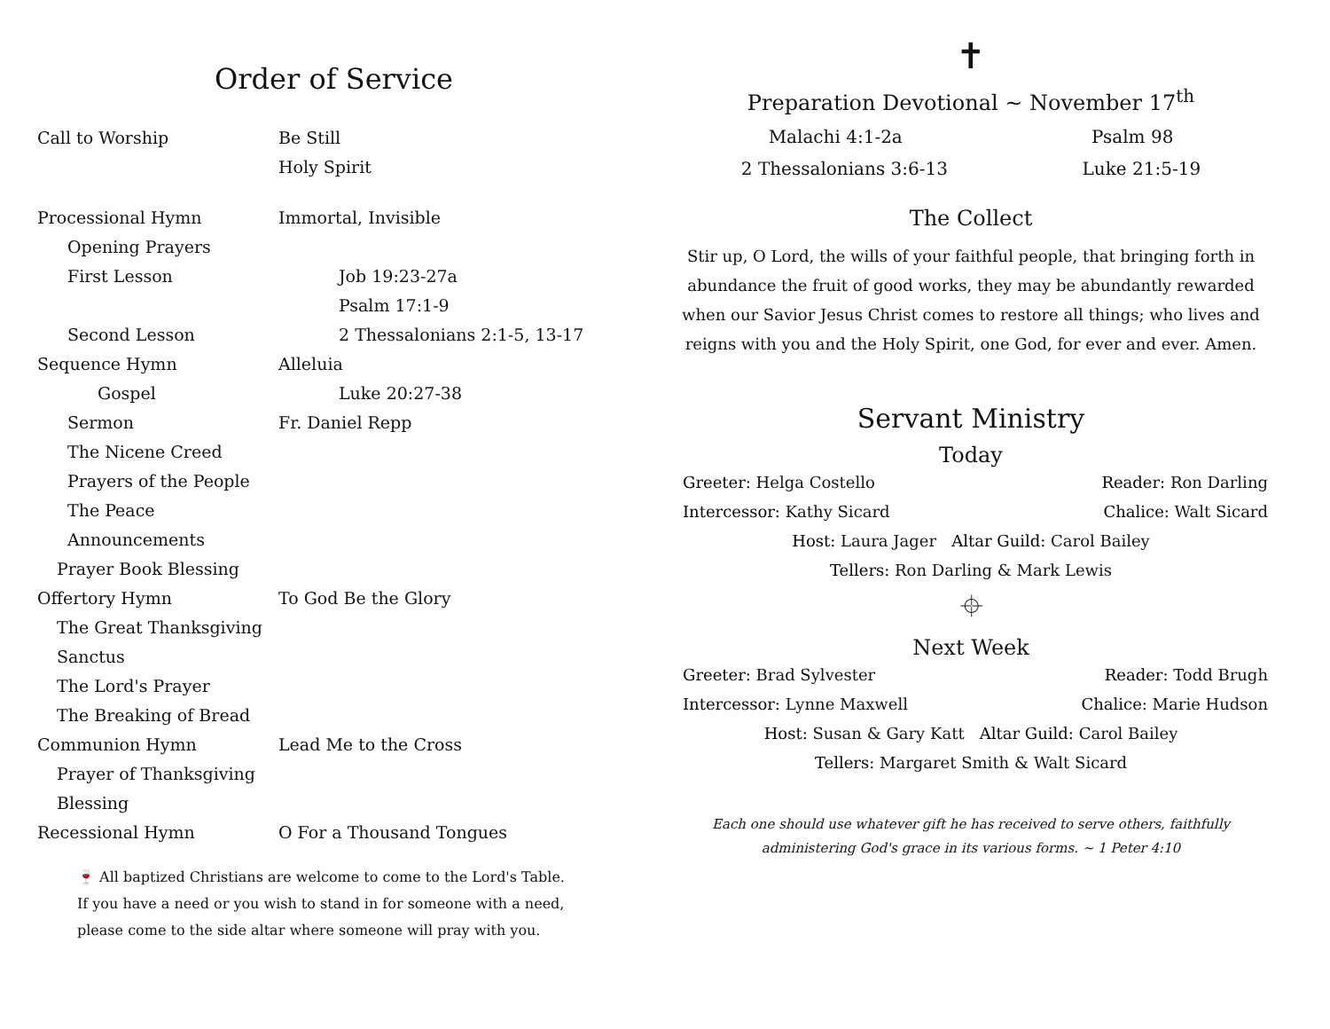Order of Service
Call to Worship Be Still
Holy Spirit
Processional Hymn Immortal, Invisible
Opening Prayers
First Lesson Job 19:23-27a
Psalm 17:1-9
Second Lesson 2 Thessalonians 2:1-5, 13-17
Sequence Hymn Alleluia
Gospel Luke 20:27-38
Sermon Fr. Daniel Repp
The Nicene Creed
Prayers of the People
The Peace
Announcements
Prayer Book Blessing
Offertory Hymn To God Be the Glory
The Great Thanksgiving
Sanctus
The Lord's Prayer
The Breaking of Bread
Communion Hymn Lead Me to the Cross
Prayer of Thanksgiving
Blessing
Recessional Hymn O For a Thousand Tongues
🍷 All baptized Christians are welcome to come to the Lord's Table. If you have a need or you wish to stand in for someone with a need, please come to the side altar where someone will pray with you.
✝
Preparation Devotional ~ November 17<sup>th</sup>
Malachi 4:1-2a Psalm 98
2 Thessalonians 3:6-13 Luke 21:5-19
The Collect
Stir up, O Lord, the wills of your faithful people, that bringing forth in abundance the fruit of good works, they may be abundantly rewarded when our Savior Jesus Christ comes to restore all things; who lives and reigns with you and the Holy Spirit, one God, for ever and ever. Amen.
Servant Ministry
Today
Greeter: Helga Costello Reader: Ron Darling
Intercessor: Kathy Sicard Chalice: Walt Sicard
Host: Laura Jager Altar Guild: Carol Bailey
Tellers: Ron Darling & Mark Lewis
⌖
Next Week
Greeter: Brad Sylvester Reader: Todd Brugh
Intercessor: Lynne Maxwell Chalice: Marie Hudson
Host: Susan & Gary Katt Altar Guild: Carol Bailey
Tellers: Margaret Smith & Walt Sicard
Each one should use whatever gift he has received to serve others, faithfully
administering God's grace in its various forms. ~ 1 Peter 4:10